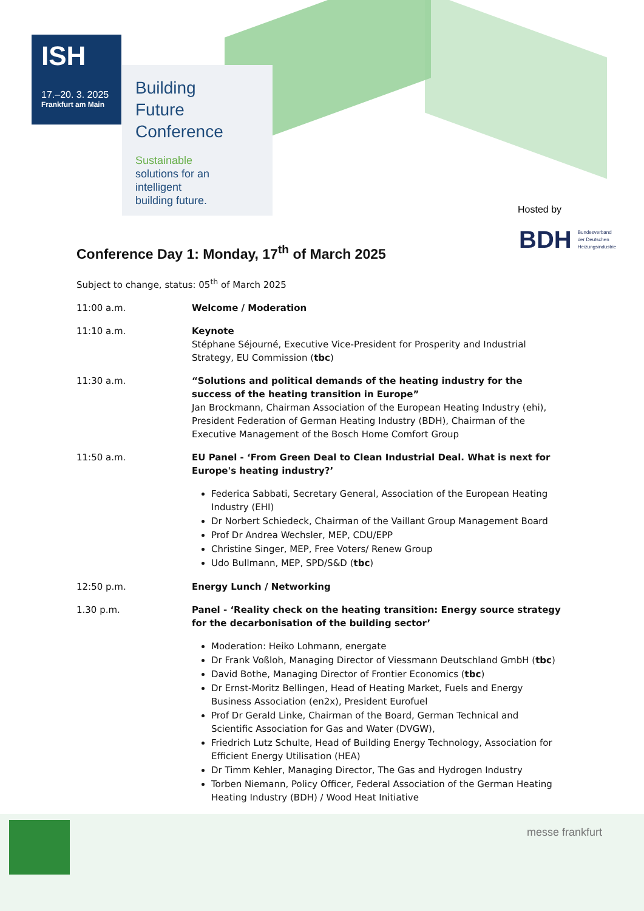ISH
17.–20. 3. 2025
Frankfurt am Main
Building
Future
Conference
Sustainable
solutions for an
intelligent
building future.
Hosted by
BDH Bundesverband
der Deutschen
Heizungsindustrie
Conference Day 1: Monday, 17<sup>th</sup> of March 2025
Subject to change, status: 05<sup>th</sup> of March 2025
11:00 a.m. Welcome / Moderation
11:10 a.m. Keynote
Stéphane Séjourné, Executive Vice-President for Prosperity and Industrial Strategy, EU Commission (tbc)
11:30 a.m. “Solutions and political demands of the heating industry for the success of the heating transition in Europe”
Jan Brockmann, Chairman Association of the European Heating Industry (ehi), President Federation of German Heating Industry (BDH), Chairman of the Executive Management of the Bosch Home Comfort Group
11:50 a.m. EU Panel - ‘From Green Deal to Clean Industrial Deal. What is next for Europe's heating industry?’
Federica Sabbati, Secretary General, Association of the European Heating Industry (EHI)
Dr Norbert Schiedeck, Chairman of the Vaillant Group Management Board
Prof Dr Andrea Wechsler, MEP, CDU/EPP
Christine Singer, MEP, Free Voters/ Renew Group
Udo Bullmann, MEP, SPD/S&D (tbc)
12:50 p.m. Energy Lunch / Networking
1.30 p.m. Panel - ‘Reality check on the heating transition: Energy source strategy for the decarbonisation of the building sector’
Moderation: Heiko Lohmann, energate
Dr Frank Voßloh, Managing Director of Viessmann Deutschland GmbH (tbc)
David Bothe, Managing Director of Frontier Economics (tbc)
Dr Ernst-Moritz Bellingen, Head of Heating Market, Fuels and Energy Business Association (en2x), President Eurofuel
Prof Dr Gerald Linke, Chairman of the Board, German Technical and Scientific Association for Gas and Water (DVGW),
Friedrich Lutz Schulte, Head of Building Energy Technology, Association for Efficient Energy Utilisation (HEA)
Dr Timm Kehler, Managing Director, The Gas and Hydrogen Industry
Torben Niemann, Policy Officer, Federal Association of the German Heating Heating Industry (BDH) / Wood Heat Initiative
messe frankfurt